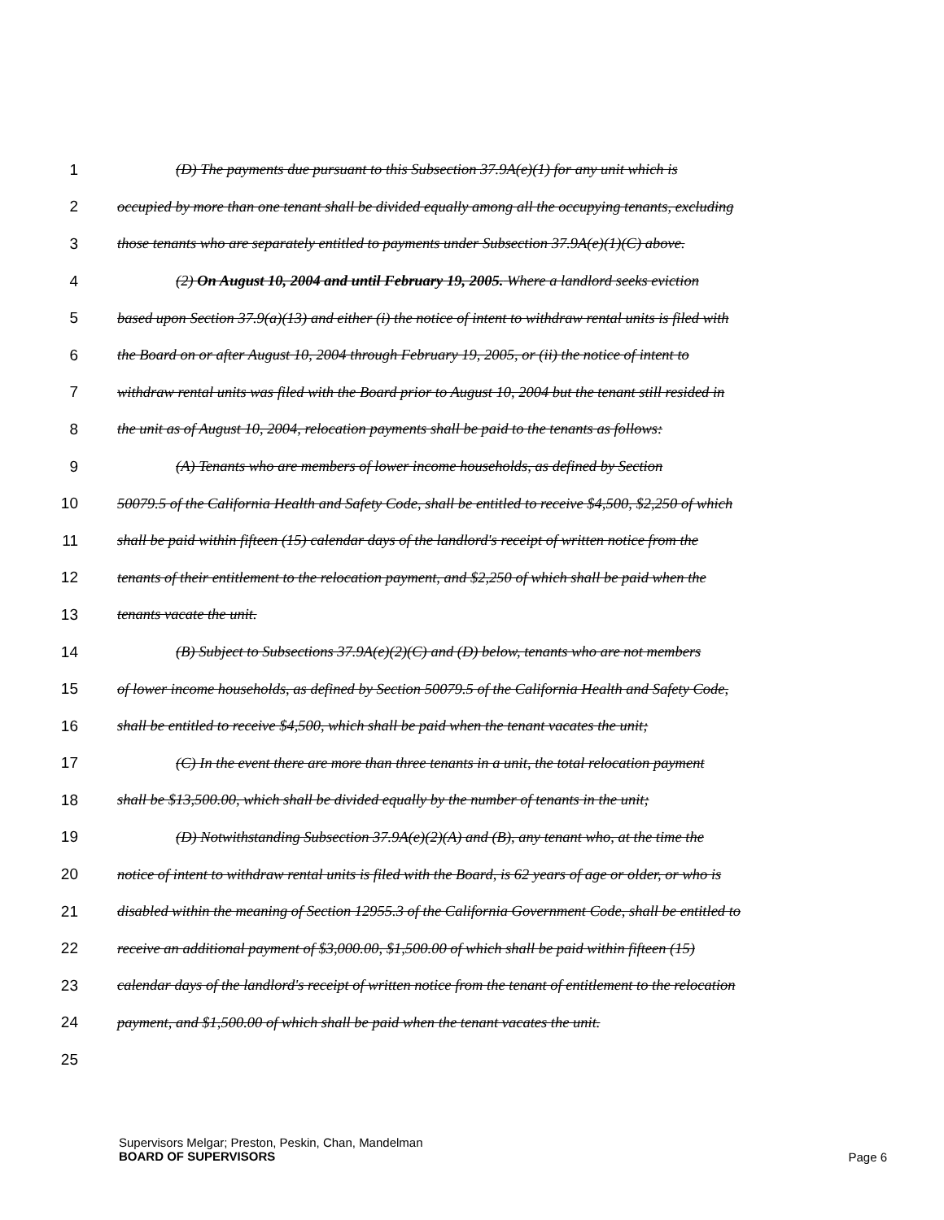1 (D) The payments due pursuant to this Subsection 37.9A(e)(1) for any unit which is
2 occupied by more than one tenant shall be divided equally among all the occupying tenants, excluding
3 those tenants who are separately entitled to payments under Subsection 37.9A(e)(1)(C) above.
4 (2) On August 10, 2004 and until February 19, 2005. Where a landlord seeks eviction
5 based upon Section 37.9(a)(13) and either (i) the notice of intent to withdraw rental units is filed with
6 the Board on or after August 10, 2004 through February 19, 2005, or (ii) the notice of intent to
7 withdraw rental units was filed with the Board prior to August 10, 2004 but the tenant still resided in
8 the unit as of August 10, 2004, relocation payments shall be paid to the tenants as follows:
9 (A) Tenants who are members of lower income households, as defined by Section
10 50079.5 of the California Health and Safety Code, shall be entitled to receive $4,500, $2,250 of which
11 shall be paid within fifteen (15) calendar days of the landlord's receipt of written notice from the
12 tenants of their entitlement to the relocation payment, and $2,250 of which shall be paid when the
13 tenants vacate the unit.
14 (B) Subject to Subsections 37.9A(e)(2)(C) and (D) below, tenants who are not members
15 of lower income households, as defined by Section 50079.5 of the California Health and Safety Code,
16 shall be entitled to receive $4,500, which shall be paid when the tenant vacates the unit;
17 (C) In the event there are more than three tenants in a unit, the total relocation payment
18 shall be $13,500.00, which shall be divided equally by the number of tenants in the unit;
19 (D) Notwithstanding Subsection 37.9A(e)(2)(A) and (B), any tenant who, at the time the
20 notice of intent to withdraw rental units is filed with the Board, is 62 years of age or older, or who is
21 disabled within the meaning of Section 12955.3 of the California Government Code, shall be entitled to
22 receive an additional payment of $3,000.00, $1,500.00 of which shall be paid within fifteen (15)
23 calendar days of the landlord's receipt of written notice from the tenant of entitlement to the relocation
24 payment, and $1,500.00 of which shall be paid when the tenant vacates the unit.
25
Supervisors Melgar; Preston, Peskin, Chan, Mandelman
BOARD OF SUPERVISORS
Page 6